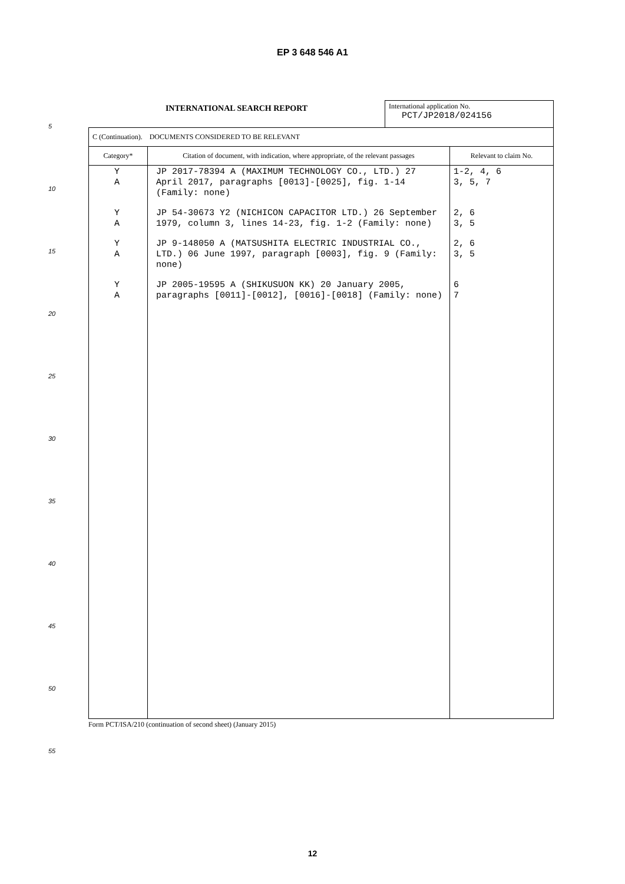EP 3 648 546 A1
5
10
15
20
25
30
35
40
45
50
55
INTERNATIONAL SEARCH REPORT
International application No.
PCT/JP2018/024156
| C (Continuation). DOCUMENTS CONSIDERED TO BE RELEVANT | | |
| Category* | Citation of document, with indication, where appropriate, of the relevant passages | Relevant to claim No. |
| Y A | JP 2017-78394 A (MAXIMUM TECHNOLOGY CO., LTD.) 27 April 2017, paragraphs [0013]-[0025], fig. 1-14 (Family: none) | 1-2, 4, 6 3, 5, 7 |
| Y A | JP 54-30673 Y2 (NICHICON CAPACITOR LTD.) 26 September 1979, column 3, lines 14-23, fig. 1-2 (Family: none) | 2, 6 3, 5 |
| Y A | JP 9-148050 A (MATSUSHITA ELECTRIC INDUSTRIAL CO., LTD.) 06 June 1997, paragraph [0003], fig. 9 (Family: none) | 2, 6 3, 5 |
| Y A | JP 2005-19595 A (SHIKUSUON KK) 20 January 2005, paragraphs [0011]-[0012], [0016]-[0018] (Family: none) | 6 7 |
Form PCT/ISA/210 (continuation of second sheet) (January 2015)
12